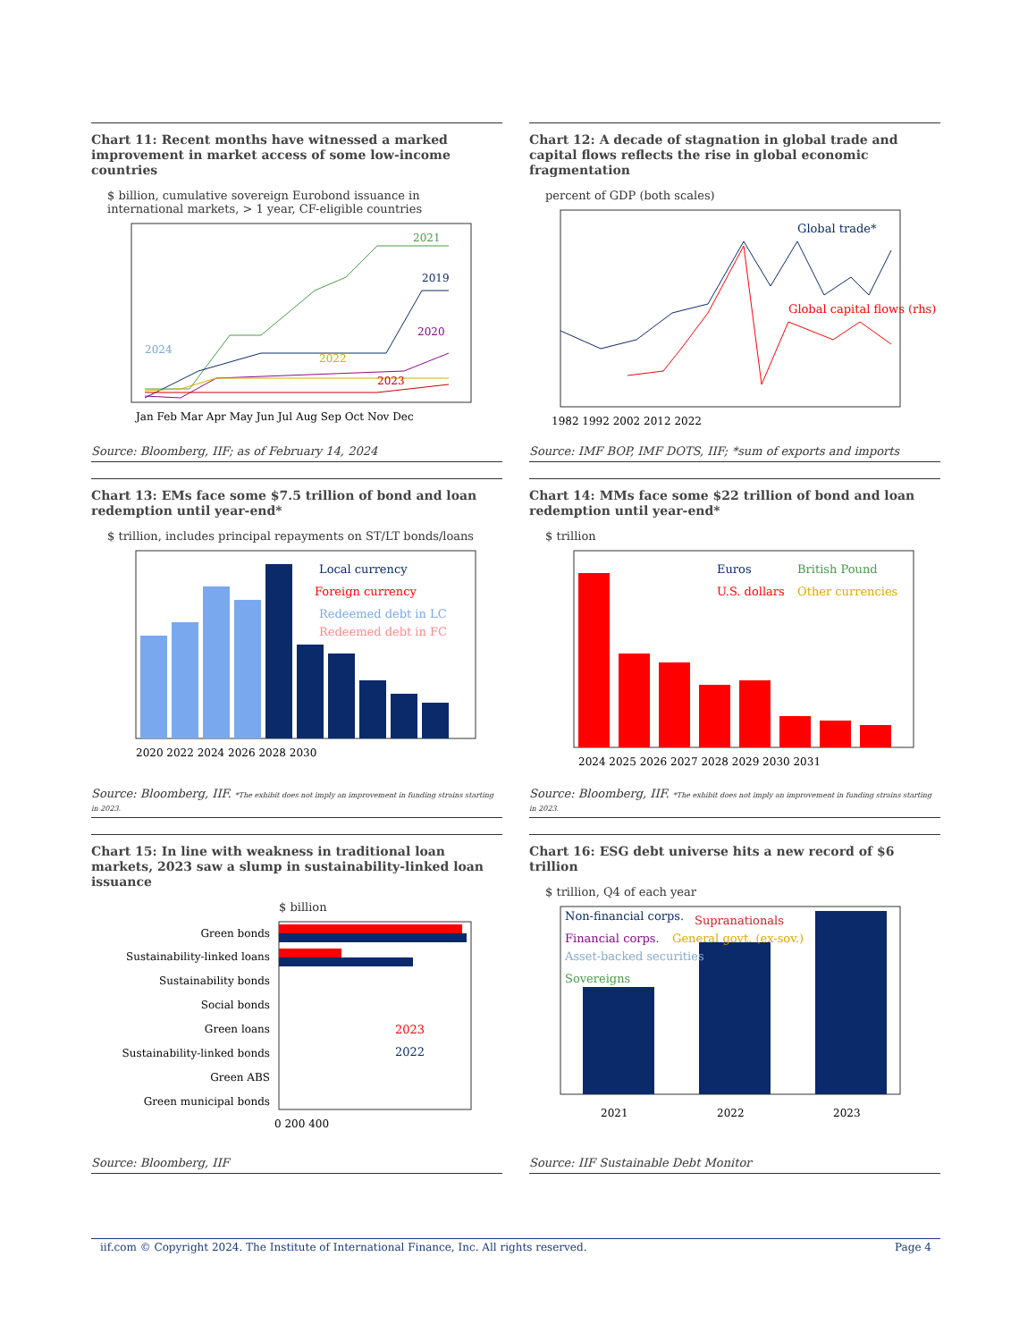Chart 11: Recent months have witnessed a marked improvement in market access of some low-income countries
$ billion, cumulative sovereign Eurobond issuance in international markets, > 1 year, CF-eligible countries
2021
2019
2020
2022
2023
2024
Jan Feb Mar Apr May Jun Jul Aug Sep Oct Nov Dec
Source: Bloomberg, IIF; as of February 14, 2024
Chart 12: A decade of stagnation in global trade and capital flows reflects the rise in global economic fragmentation
percent of GDP (both scales)
Global trade*
Global capital flows (rhs)
1982 1992 2002 2012 2022
Source: IMF BOP, IMF DOTS, IIF; *sum of exports and imports
Chart 13: EMs face some $7.5 trillion of bond and loan redemption until year-end*
$ trillion, includes principal repayments on ST/LT bonds/loans
Local currency
Foreign currency
Redeemed debt in LC
Redeemed debt in FC
2020 2022 2024 2026 2028 2030
Source: Bloomberg, IIF. *The exhibit does not imply an improvement in funding strains starting in 2023.
Chart 14: MMs face some $22 trillion of bond and loan redemption until year-end*
$ trillion
Euros
British Pound
U.S. dollars
Other currencies
2024 2025 2026 2027 2028 2029 2030 2031
Source: Bloomberg, IIF. *The exhibit does not imply an improvement in funding strains starting in 2023.
Chart 15: In line with weakness in traditional loan markets, 2023 saw a slump in sustainability-linked loan issuance
$ billion
Green bonds
Sustainability-linked loans
Sustainability bonds
Social bonds
Green loans
Sustainability-linked bonds
Green ABS
Green municipal bonds
2023
2022
0 200 400
Source: Bloomberg, IIF
Chart 16: ESG debt universe hits a new record of $6 trillion
$ trillion, Q4 of each year
Non-financial corps.
Supranationals
Financial corps.
General govt. (ex-sov.)
Asset-backed securities
Sovereigns
2021
2022
2023
Source: IIF Sustainable Debt Monitor
iif.com © Copyright 2024. The Institute of International Finance, Inc. All rights reserved. Page 4